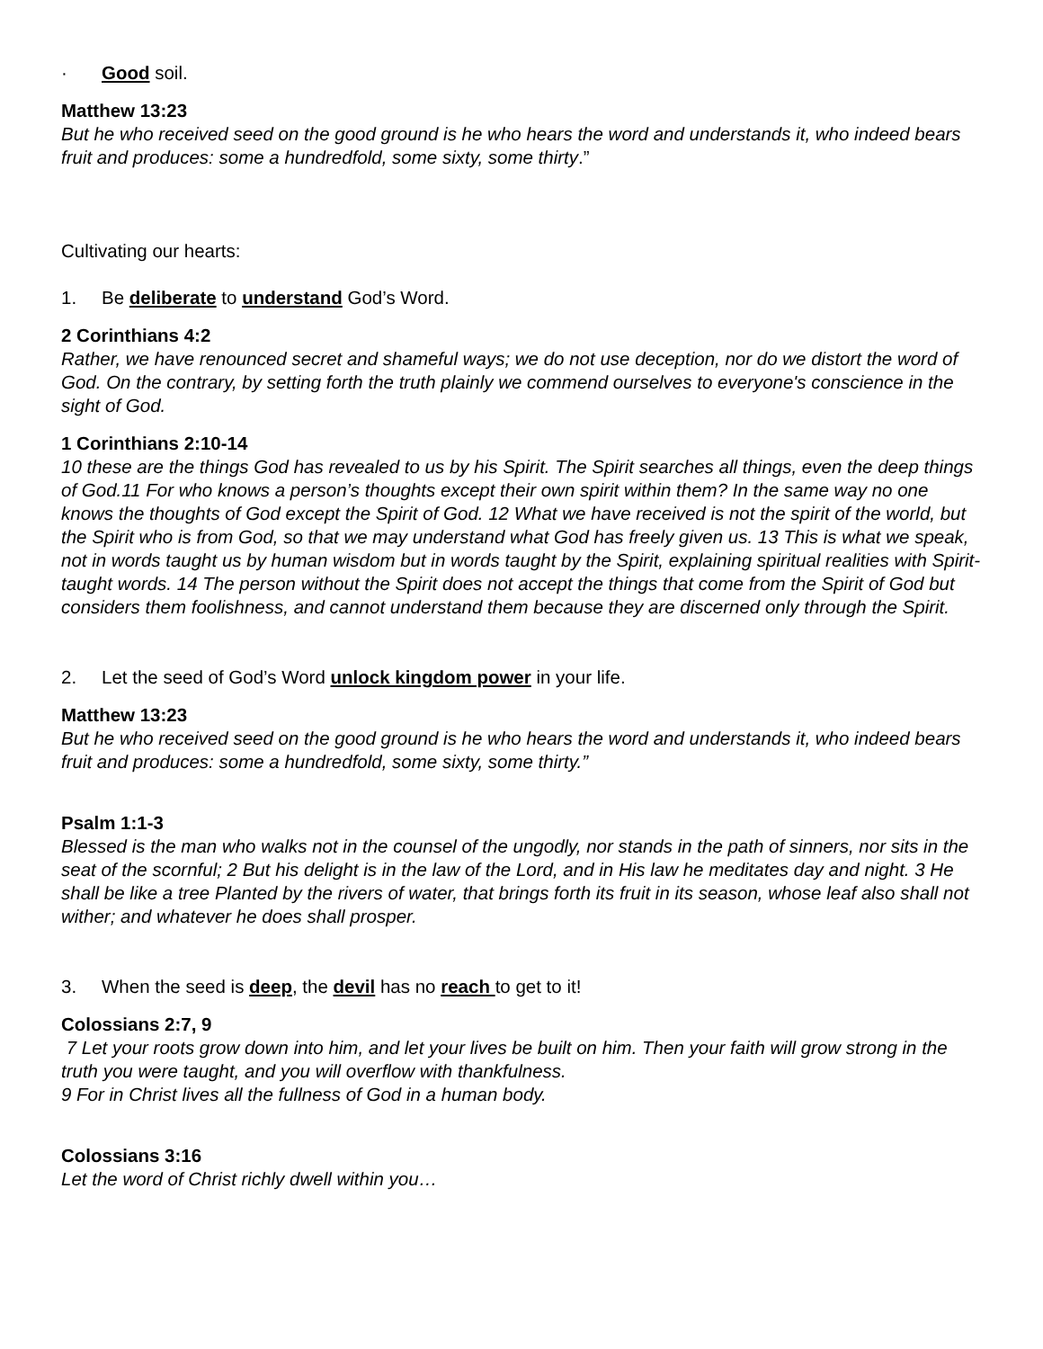· Good soil.
Matthew 13:23
But he who received seed on the good ground is he who hears the word and understands it, who indeed bears fruit and produces: some a hundredfold, some sixty, some thirty.”
Cultivating our hearts:
1. Be deliberate to understand God’s Word.
2 Corinthians 4:2
Rather, we have renounced secret and shameful ways; we do not use deception, nor do we distort the word of God. On the contrary, by setting forth the truth plainly we commend ourselves to everyone's conscience in the sight of God.
1 Corinthians 2:10-14
10 these are the things God has revealed to us by his Spirit. The Spirit searches all things, even the deep things of God.11 For who knows a person’s thoughts except their own spirit within them? In the same way no one knows the thoughts of God except the Spirit of God. 12 What we have received is not the spirit of the world, but the Spirit who is from God, so that we may understand what God has freely given us. 13 This is what we speak, not in words taught us by human wisdom but in words taught by the Spirit, explaining spiritual realities with Spirit-taught words. 14 The person without the Spirit does not accept the things that come from the Spirit of God but considers them foolishness, and cannot understand them because they are discerned only through the Spirit.
2. Let the seed of God’s Word unlock kingdom power in your life.
Matthew 13:23
But he who received seed on the good ground is he who hears the word and understands it, who indeed bears fruit and produces: some a hundredfold, some sixty, some thirty.”
Psalm 1:1-3
Blessed is the man who walks not in the counsel of the ungodly, nor stands in the path of sinners, nor sits in the seat of the scornful; 2 But his delight is in the law of the Lord, and in His law he meditates day and night. 3 He shall be like a tree Planted by the rivers of water, that brings forth its fruit in its season, whose leaf also shall not wither; and whatever he does shall prosper.
3. When the seed is deep, the devil has no reach to get to it!
Colossians 2:7, 9
7 Let your roots grow down into him, and let your lives be built on him. Then your faith will grow strong in the truth you were taught, and you will overflow with thankfulness.
9 For in Christ lives all the fullness of God in a human body.
Colossians 3:16
Let the word of Christ richly dwell within you…